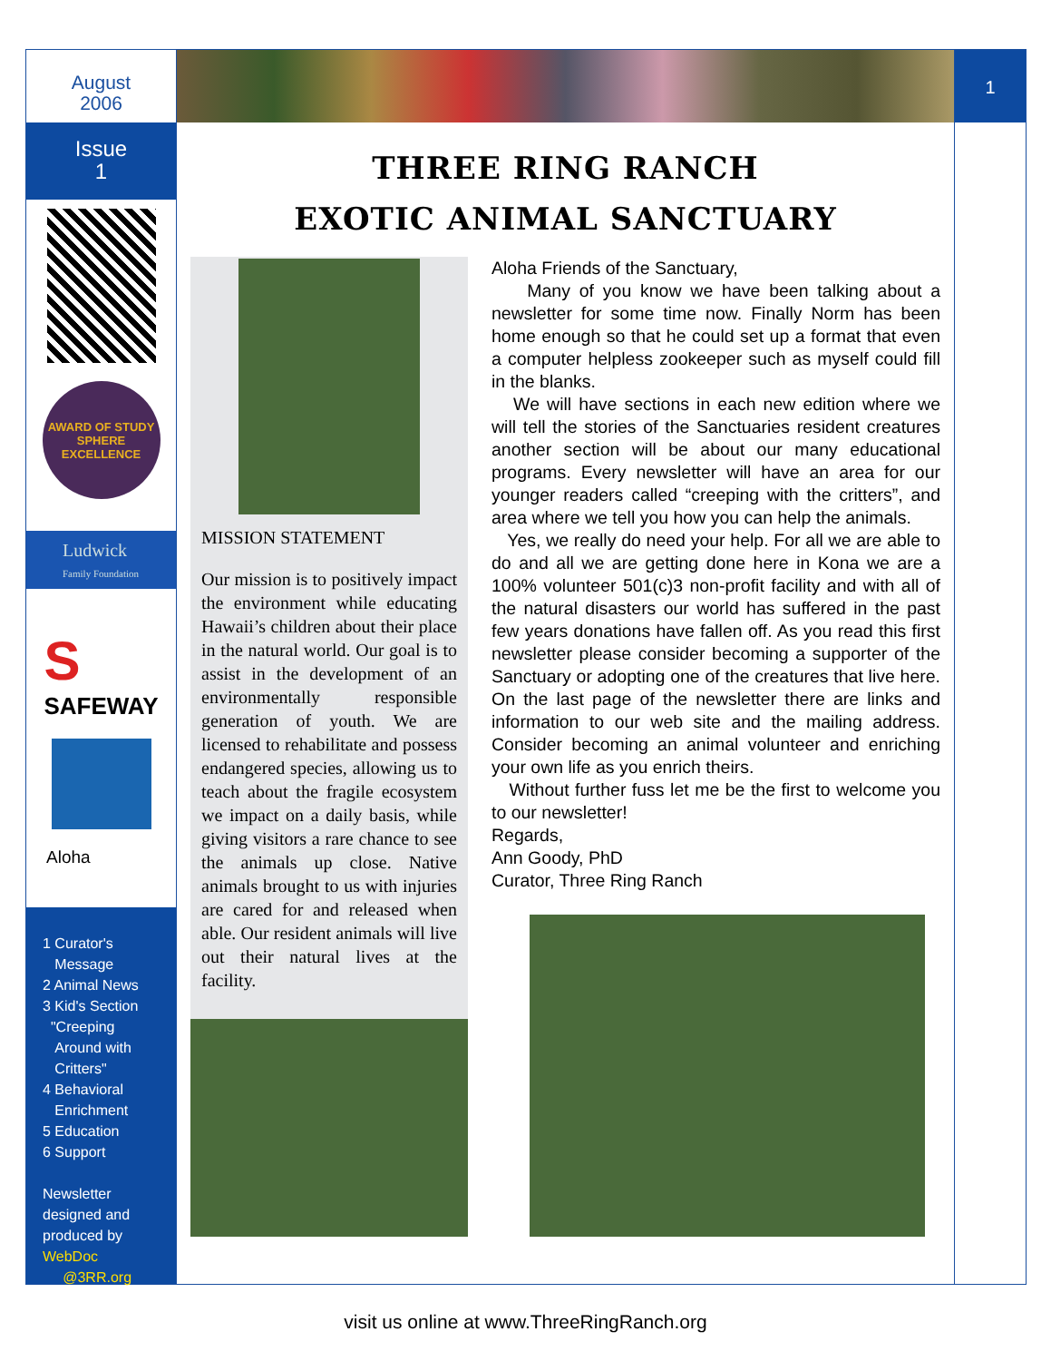August
2006
Issue
1
AWARD OF STUDY SPHERE EXCELLENCE
Ludwick
Family Foundation
S
SAFEWAY
Aloha
1 Curator's
Message
2 Animal News
3 Kid's Section
"Creeping
Around with
Critters"
4 Behavioral
Enrichment
5 Education
6 Support
Newsletter
designed and
produced by
WebDoc
@3RR.org
THREE RING RANCH
EXOTIC ANIMAL SANCTUARY
MISSION STATEMENT
Our mission is to positively impact the environment while educating Hawaii’s children about their place in the natural world. Our goal is to assist in the development of an environmentally responsible generation of youth. We are licensed to rehabilitate and possess endangered species, allowing us to teach about the fragile ecosystem we impact on a daily basis, while giving visitors a rare chance to see the animals up close. Native animals brought to us with injuries are cared for and released when able. Our resident animals will live out their natural lives at the facility.
Aloha Friends of the Sanctuary,
Many of you know we have been talking about a newsletter for some time now. Finally Norm has been home enough so that he could set up a format that even a computer helpless zookeeper such as myself could fill in the blanks.
We will have sections in each new edition where we will tell the stories of the Sanctuaries resident creatures another section will be about our many educational programs. Every newsletter will have an area for our younger readers called “creeping with the critters”, and area where we tell you how you can help the animals.
Yes, we really do need your help. For all we are able to do and all we are getting done here in Kona we are a 100% volunteer 501(c)3 non-profit facility and with all of the natural disasters our world has suffered in the past few years donations have fallen off. As you read this first newsletter please consider becoming a supporter of the Sanctuary or adopting one of the creatures that live here. On the last page of the newsletter there are links and information to our web site and the mailing address. Consider becoming an animal volunteer and enriching your own life as you enrich theirs.
Without further fuss let me be the first to welcome you to our newsletter!
Regards,
Ann Goody, PhD
Curator, Three Ring Ranch
1
visit us online at www.ThreeRingRanch.org